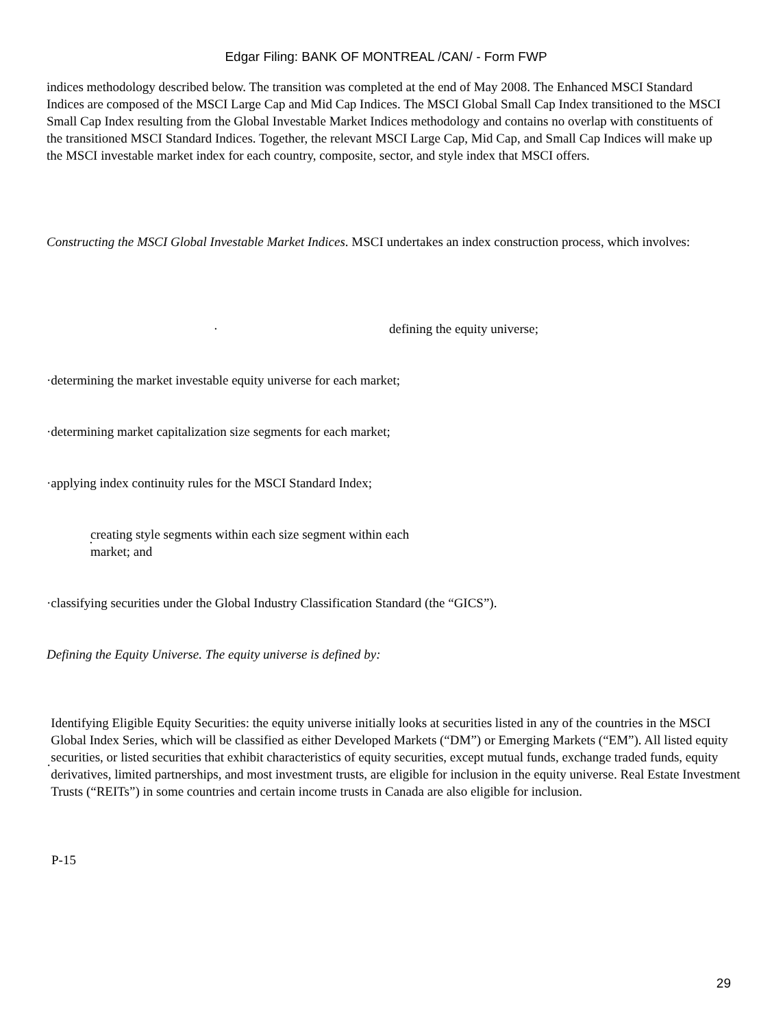Edgar Filing: BANK OF MONTREAL /CAN/ - Form FWP
indices methodology described below. The transition was completed at the end of May 2008. The Enhanced MSCI Standard Indices are composed of the MSCI Large Cap and Mid Cap Indices. The MSCI Global Small Cap Index transitioned to the MSCI Small Cap Index resulting from the Global Investable Market Indices methodology and contains no overlap with constituents of the transitioned MSCI Standard Indices. Together, the relevant MSCI Large Cap, Mid Cap, and Small Cap Indices will make up the MSCI investable market index for each country, composite, sector, and style index that MSCI offers.
Constructing the MSCI Global Investable Market Indices. MSCI undertakes an index construction process, which involves:
· defining the equity universe;
·determining the market investable equity universe for each market;
·determining market capitalization size segments for each market;
·applying index continuity rules for the MSCI Standard Index;
· creating style segments within each size segment within each market; and
·classifying securities under the Global Industry Classification Standard (the “GICS”).
Defining the Equity Universe. The equity universe is defined by:
· Identifying Eligible Equity Securities: the equity universe initially looks at securities listed in any of the countries in the MSCI Global Index Series, which will be classified as either Developed Markets (“DM”) or Emerging Markets (“EM”). All listed equity securities, or listed securities that exhibit characteristics of equity securities, except mutual funds, exchange traded funds, equity derivatives, limited partnerships, and most investment trusts, are eligible for inclusion in the equity universe. Real Estate Investment Trusts (“REITs”) in some countries and certain income trusts in Canada are also eligible for inclusion.
P-15
29